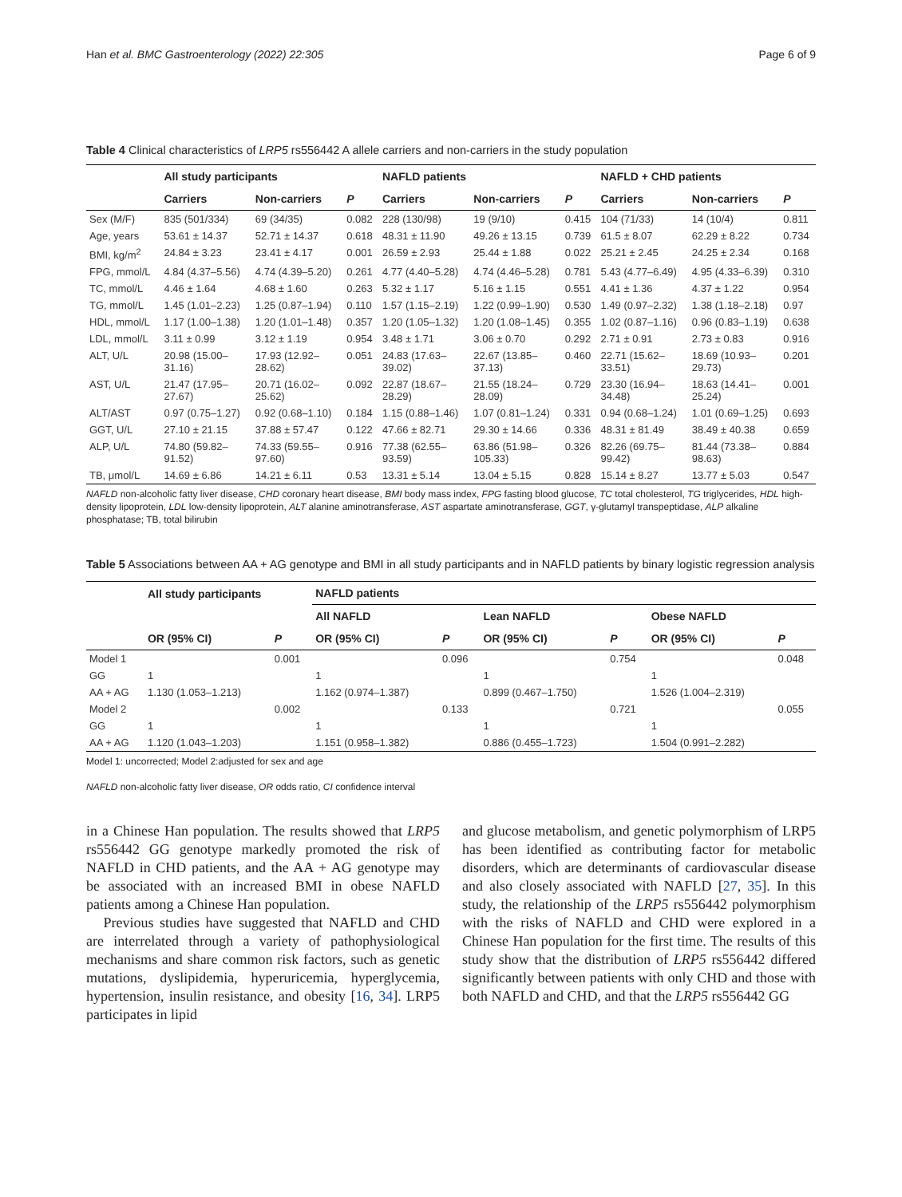Han et al. BMC Gastroenterology (2022) 22:305 Page 6 of 9
Table 4 Clinical characteristics of LRP5 rs556442 A allele carriers and non-carriers in the study population
| | All study participants | | | NAFLD patients | | | NAFLD + CHD patients | | |
| --- | --- | --- | --- | --- | --- | --- | --- | --- | --- |
| | Carriers | Non-carriers | P | Carriers | Non-carriers | P | Carriers | Non-carriers | P |
| Sex (M/F) | 835 (501/334) | 69 (34/35) | 0.082 | 228 (130/98) | 19 (9/10) | 0.415 | 104 (71/33) | 14 (10/4) | 0.811 |
| Age, years | 53.61 ± 14.37 | 52.71 ± 14.37 | 0.618 | 48.31 ± 11.90 | 49.26 ± 13.15 | 0.739 | 61.5 ± 8.07 | 62.29 ± 8.22 | 0.734 |
| BMI, kg/m<sup>2</sup> | 24.84 ± 3.23 | 23.41 ± 4.17 | 0.001 | 26.59 ± 2.93 | 25.44 ± 1.88 | 0.022 | 25.21 ± 2.45 | 24.25 ± 2.34 | 0.168 |
| FPG, mmol/L | 4.84 (4.37–5.56) | 4.74 (4.39–5.20) | 0.261 | 4.77 (4.40–5.28) | 4.74 (4.46–5.28) | 0.781 | 5.43 (4.77–6.49) | 4.95 (4.33–6.39) | 0.310 |
| TC, mmol/L | 4.46 ± 1.64 | 4.68 ± 1.60 | 0.263 | 5.32 ± 1.17 | 5.16 ± 1.15 | 0.551 | 4.41 ± 1.36 | 4.37 ± 1.22 | 0.954 |
| TG, mmol/L | 1.45 (1.01–2.23) | 1.25 (0.87–1.94) | 0.110 | 1.57 (1.15–2.19) | 1.22 (0.99–1.90) | 0.530 | 1.49 (0.97–2.32) | 1.38 (1.18–2.18) | 0.97 |
| HDL, mmol/L | 1.17 (1.00–1.38) | 1.20 (1.01–1.48) | 0.357 | 1.20 (1.05–1.32) | 1.20 (1.08–1.45) | 0.355 | 1.02 (0.87–1.16) | 0.96 (0.83–1.19) | 0.638 |
| LDL, mmol/L | 3.11 ± 0.99 | 3.12 ± 1.19 | 0.954 | 3.48 ± 1.71 | 3.06 ± 0.70 | 0.292 | 2.71 ± 0.91 | 2.73 ± 0.83 | 0.916 |
| ALT, U/L | 20.98 (15.00– 31.16) | 17.93 (12.92– 28.62) | 0.051 | 24.83 (17.63– 39.02) | 22.67 (13.85– 37.13) | 0.460 | 22.71 (15.62– 33.51) | 18.69 (10.93– 29.73) | 0.201 |
| AST, U/L | 21.47 (17.95– 27.67) | 20.71 (16.02– 25.62) | 0.092 | 22.87 (18.67– 28.29) | 21.55 (18.24– 28.09) | 0.729 | 23.30 (16.94– 34.48) | 18.63 (14.41– 25.24) | 0.001 |
| ALT/AST | 0.97 (0.75–1.27) | 0.92 (0.68–1.10) | 0.184 | 1.15 (0.88–1.46) | 1.07 (0.81–1.24) | 0.331 | 0.94 (0.68–1.24) | 1.01 (0.69–1.25) | 0.693 |
| GGT, U/L | 27.10 ± 21.15 | 37.88 ± 57.47 | 0.122 | 47.66 ± 82.71 | 29.30 ± 14.66 | 0.336 | 48.31 ± 81.49 | 38.49 ± 40.38 | 0.659 |
| ALP, U/L | 74.80 (59.82– 91.52) | 74.33 (59.55– 97.60) | 0.916 | 77.38 (62.55– 93.59) | 63.86 (51.98– 105.33) | 0.326 | 82.26 (69.75– 99.42) | 81.44 (73.38– 98.63) | 0.884 |
| TB, μmol/L | 14.69 ± 6.86 | 14.21 ± 6.11 | 0.53 | 13.31 ± 5.14 | 13.04 ± 5.15 | 0.828 | 15.14 ± 8.27 | 13.77 ± 5.03 | 0.547 |
NAFLD non-alcoholic fatty liver disease, CHD coronary heart disease, BMI body mass index, FPG fasting blood glucose, TC total cholesterol, TG triglycerides, HDL high-density lipoprotein, LDL low-density lipoprotein, ALT alanine aminotransferase, AST aspartate aminotransferase, GGT, γ-glutamyl transpeptidase, ALP alkaline phosphatase; TB, total bilirubin
Table 5 Associations between AA + AG genotype and BMI in all study participants and in NAFLD patients by binary logistic regression analysis
| | All study participants | | NAFLD patients | | | | | |
| --- | --- | --- | --- | --- | --- | --- | --- | --- |
| | | | All NAFLD | | Lean NAFLD | | Obese NAFLD | |
| | OR (95% CI) | P | OR (95% CI) | P | OR (95% CI) | P | OR (95% CI) | P |
| Model 1 | | 0.001 | | 0.096 | | 0.754 | | 0.048 |
| GG | 1 | | 1 | | 1 | | 1 | |
| AA + AG | 1.130 (1.053–1.213) | | 1.162 (0.974–1.387) | | 0.899 (0.467–1.750) | | 1.526 (1.004–2.319) | |
| Model 2 | | 0.002 | | 0.133 | | 0.721 | | 0.055 |
| GG | 1 | | 1 | | 1 | | 1 | |
| AA + AG | 1.120 (1.043–1.203) | | 1.151 (0.958–1.382) | | 0.886 (0.455–1.723) | | 1.504 (0.991–2.282) | |
Model 1: uncorrected; Model 2:adjusted for sex and age
NAFLD non-alcoholic fatty liver disease, OR odds ratio, CI confidence interval
in a Chinese Han population. The results showed that LRP5 rs556442 GG genotype markedly promoted the risk of NAFLD in CHD patients, and the AA + AG genotype may be associated with an increased BMI in obese NAFLD patients among a Chinese Han population.
Previous studies have suggested that NAFLD and CHD are interrelated through a variety of pathophysiological mechanisms and share common risk factors, such as genetic mutations, dyslipidemia, hyperuricemia, hyperglycemia, hypertension, insulin resistance, and obesity [16, 34]. LRP5 participates in lipid
and glucose metabolism, and genetic polymorphism of LRP5 has been identified as contributing factor for metabolic disorders, which are determinants of cardiovascular disease and also closely associated with NAFLD [27, 35]. In this study, the relationship of the LRP5 rs556442 polymorphism with the risks of NAFLD and CHD were explored in a Chinese Han population for the first time. The results of this study show that the distribution of LRP5 rs556442 differed significantly between patients with only CHD and those with both NAFLD and CHD, and that the LRP5 rs556442 GG